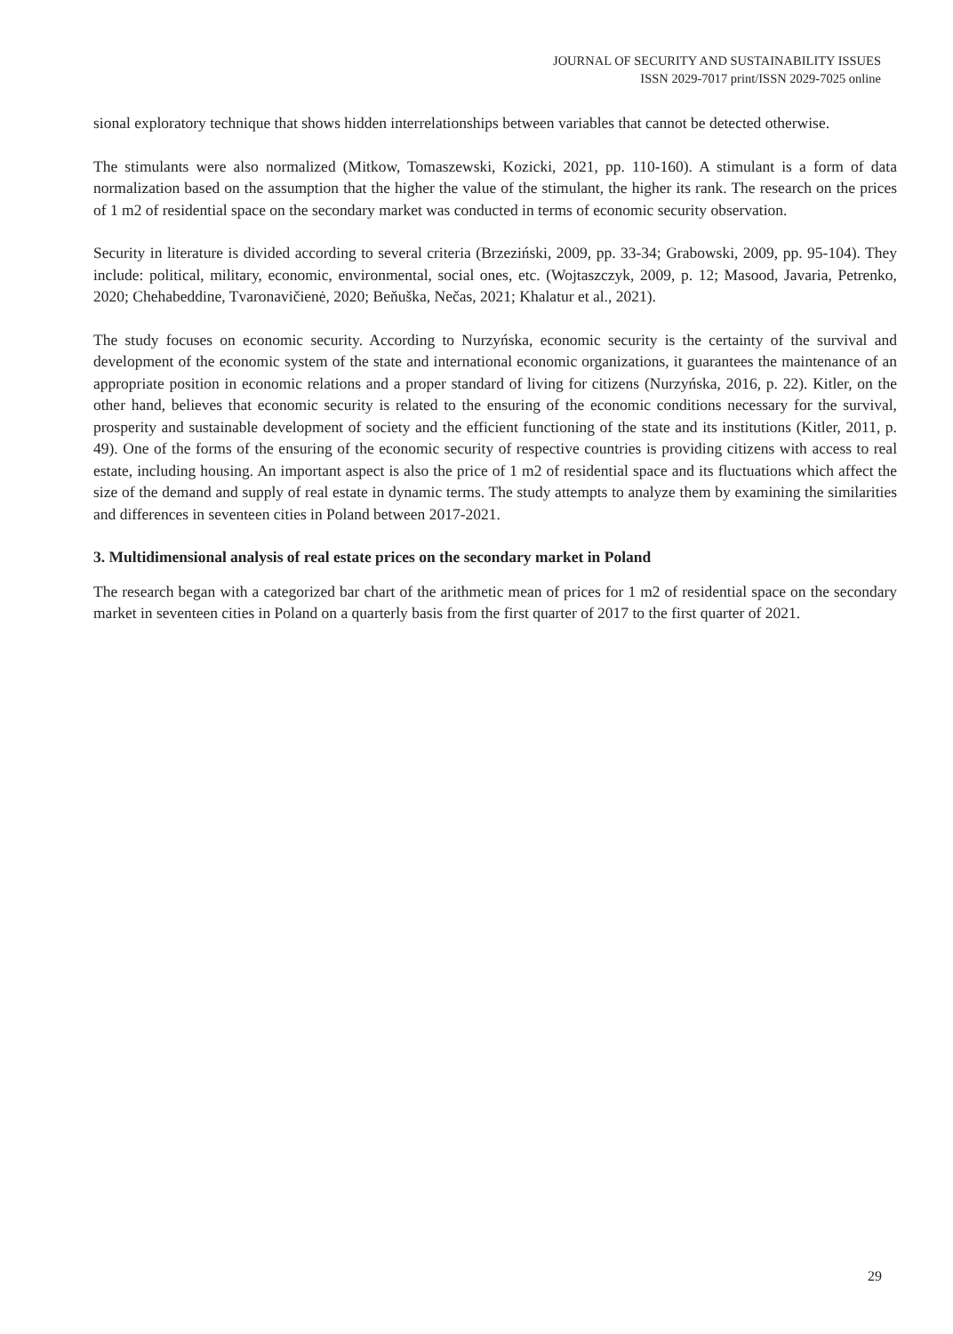JOURNAL OF SECURITY AND SUSTAINABILITY ISSUES
ISSN 2029-7017 print/ISSN 2029-7025 online
sional exploratory technique that shows hidden interrelationships between variables that cannot be detected otherwise.
The stimulants were also normalized (Mitkow, Tomaszewski, Kozicki, 2021, pp. 110-160). A stimulant is a form of data normalization based on the assumption that the higher the value of the stimulant, the higher its rank. The research on the prices of 1 m2 of residential space on the secondary market was conducted in terms of economic security observation.
Security in literature is divided according to several criteria (Brzeziński, 2009, pp. 33-34; Grabowski, 2009, pp. 95-104). They include: political, military, economic, environmental, social ones, etc. (Wojtaszczyk, 2009, p. 12; Masood, Javaria, Petrenko, 2020; Chehabeddine, Tvaronavičienė, 2020; Beňuška, Nečas, 2021; Khalatur et al., 2021).
The study focuses on economic security. According to Nurzyńska, economic security is the certainty of the survival and development of the economic system of the state and international economic organizations, it guarantees the maintenance of an appropriate position in economic relations and a proper standard of living for citizens (Nurzyńska, 2016, p. 22). Kitler, on the other hand, believes that economic security is related to the ensuring of the economic conditions necessary for the survival, prosperity and sustainable development of society and the efficient functioning of the state and its institutions (Kitler, 2011, p. 49). One of the forms of the ensuring of the economic security of respective countries is providing citizens with access to real estate, including housing. An important aspect is also the price of 1 m2 of residential space and its fluctuations which affect the size of the demand and supply of real estate in dynamic terms. The study attempts to analyze them by examining the similarities and differences in seventeen cities in Poland between 2017-2021.
3. Multidimensional analysis of real estate prices on the secondary market in Poland
The research began with a categorized bar chart of the arithmetic mean of prices for 1 m2 of residential space on the secondary market in seventeen cities in Poland on a quarterly basis from the first quarter of 2017 to the first quarter of 2021.
29